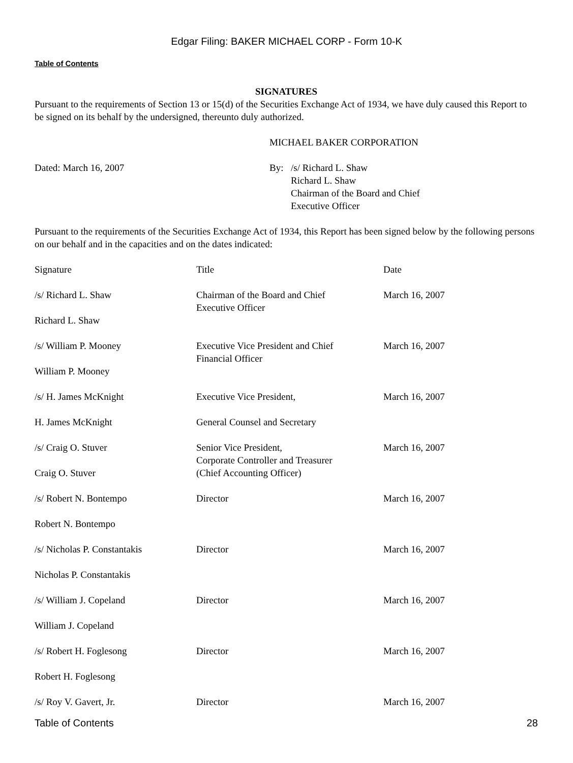Edgar Filing: BAKER MICHAEL CORP - Form 10-K
Table of Contents
SIGNATURES
Pursuant to the requirements of Section 13 or 15(d) of the Securities Exchange Act of 1934, we have duly caused this Report to be signed on its behalf by the undersigned, thereunto duly authorized.
MICHAEL BAKER CORPORATION
| Dated: March 16, 2007 | By: | /s/ Richard L. Shaw Richard L. Shaw Chairman of the Board and Chief Executive Officer |
Pursuant to the requirements of the Securities Exchange Act of 1934, this Report has been signed below by the following persons on our behalf and in the capacities and on the dates indicated:
| Signature | Title | Date |
| /s/ Richard L. Shaw Richard L. Shaw | Chairman of the Board and Chief Executive Officer | March 16, 2007 |
| /s/ William P. Mooney William P. Mooney | Executive Vice President and Chief Financial Officer | March 16, 2007 |
| /s/ H. James McKnight H. James McKnight | Executive Vice President, General Counsel and Secretary | March 16, 2007 |
| /s/ Craig O. Stuver Craig O. Stuver | Senior Vice President, Corporate Controller and Treasurer (Chief Accounting Officer) | March 16, 2007 |
| /s/ Robert N. Bontempo Robert N. Bontempo | Director | March 16, 2007 |
| /s/ Nicholas P. Constantakis Nicholas P. Constantakis | Director | March 16, 2007 |
| /s/ William J. Copeland William J. Copeland | Director | March 16, 2007 |
| /s/ Robert H. Foglesong Robert H. Foglesong | Director | March 16, 2007 |
| /s/ Roy V. Gavert, Jr. | Director | March 16, 2007 |
Table of Contents 28